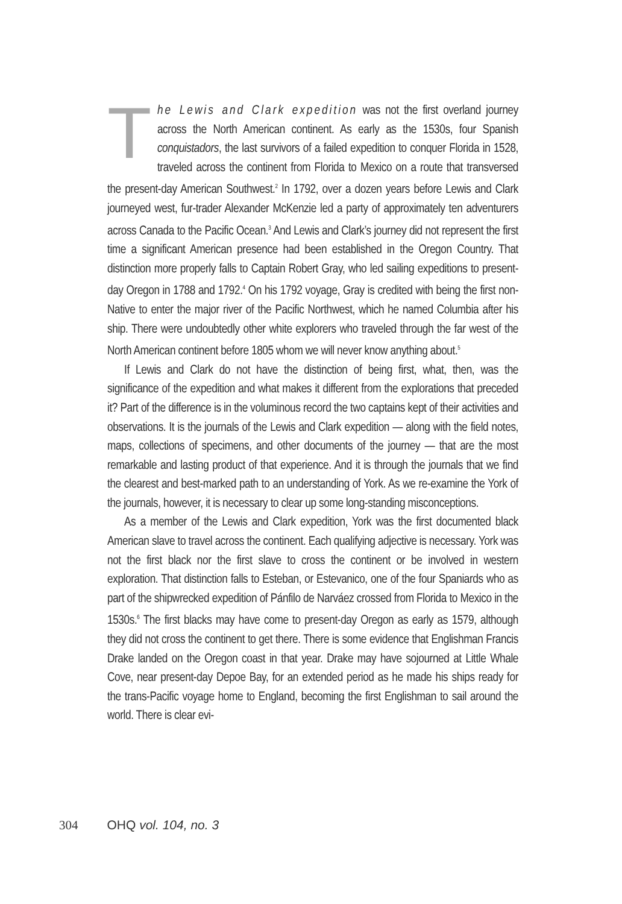The Lewis and Clark expedition was not the first overland journey across the North American continent. As early as the 1530s, four Spanish conquistadors, the last survivors of a failed expedition to conquer Florida in 1528, traveled across the continent from Florida to Mexico on a route that transversed the present-day American Southwest.<sup>2</sup> In 1792, over a dozen years before Lewis and Clark journeyed west, fur-trader Alexander McKenzie led a party of approximately ten adventurers across Canada to the Pacific Ocean.<sup>3</sup> And Lewis and Clark’s journey did not represent the first time a significant American presence had been established in the Oregon Country. That distinction more properly falls to Captain Robert Gray, who led sailing expeditions to present-day Oregon in 1788 and 1792.<sup>4</sup> On his 1792 voyage, Gray is credited with being the first non-Native to enter the major river of the Pacific Northwest, which he named Columbia after his ship. There were undoubtedly other white explorers who traveled through the far west of the North American continent before 1805 whom we will never know anything about.<sup>5</sup>
If Lewis and Clark do not have the distinction of being first, what, then, was the significance of the expedition and what makes it different from the explorations that preceded it? Part of the difference is in the voluminous record the two captains kept of their activities and observations. It is the journals of the Lewis and Clark expedition — along with the field notes, maps, collections of specimens, and other documents of the journey — that are the most remarkable and lasting product of that experience. And it is through the journals that we find the clearest and best-marked path to an understanding of York. As we re-examine the York of the journals, however, it is necessary to clear up some long-standing misconceptions.
As a member of the Lewis and Clark expedition, York was the first documented black American slave to travel across the continent. Each qualifying adjective is necessary. York was not the first black nor the first slave to cross the continent or be involved in western exploration. That distinction falls to Esteban, or Estevanico, one of the four Spaniards who as part of the shipwrecked expedition of Pánfilo de Narváez crossed from Florida to Mexico in the 1530s.<sup>6</sup> The first blacks may have come to present-day Oregon as early as 1579, although they did not cross the continent to get there. There is some evidence that Englishman Francis Drake landed on the Oregon coast in that year. Drake may have sojourned at Little Whale Cove, near present-day Depoe Bay, for an extended period as he made his ships ready for the trans-Pacific voyage home to England, becoming the first Englishman to sail around the world. There is clear evi-
304 OHQ vol. 104, no. 3